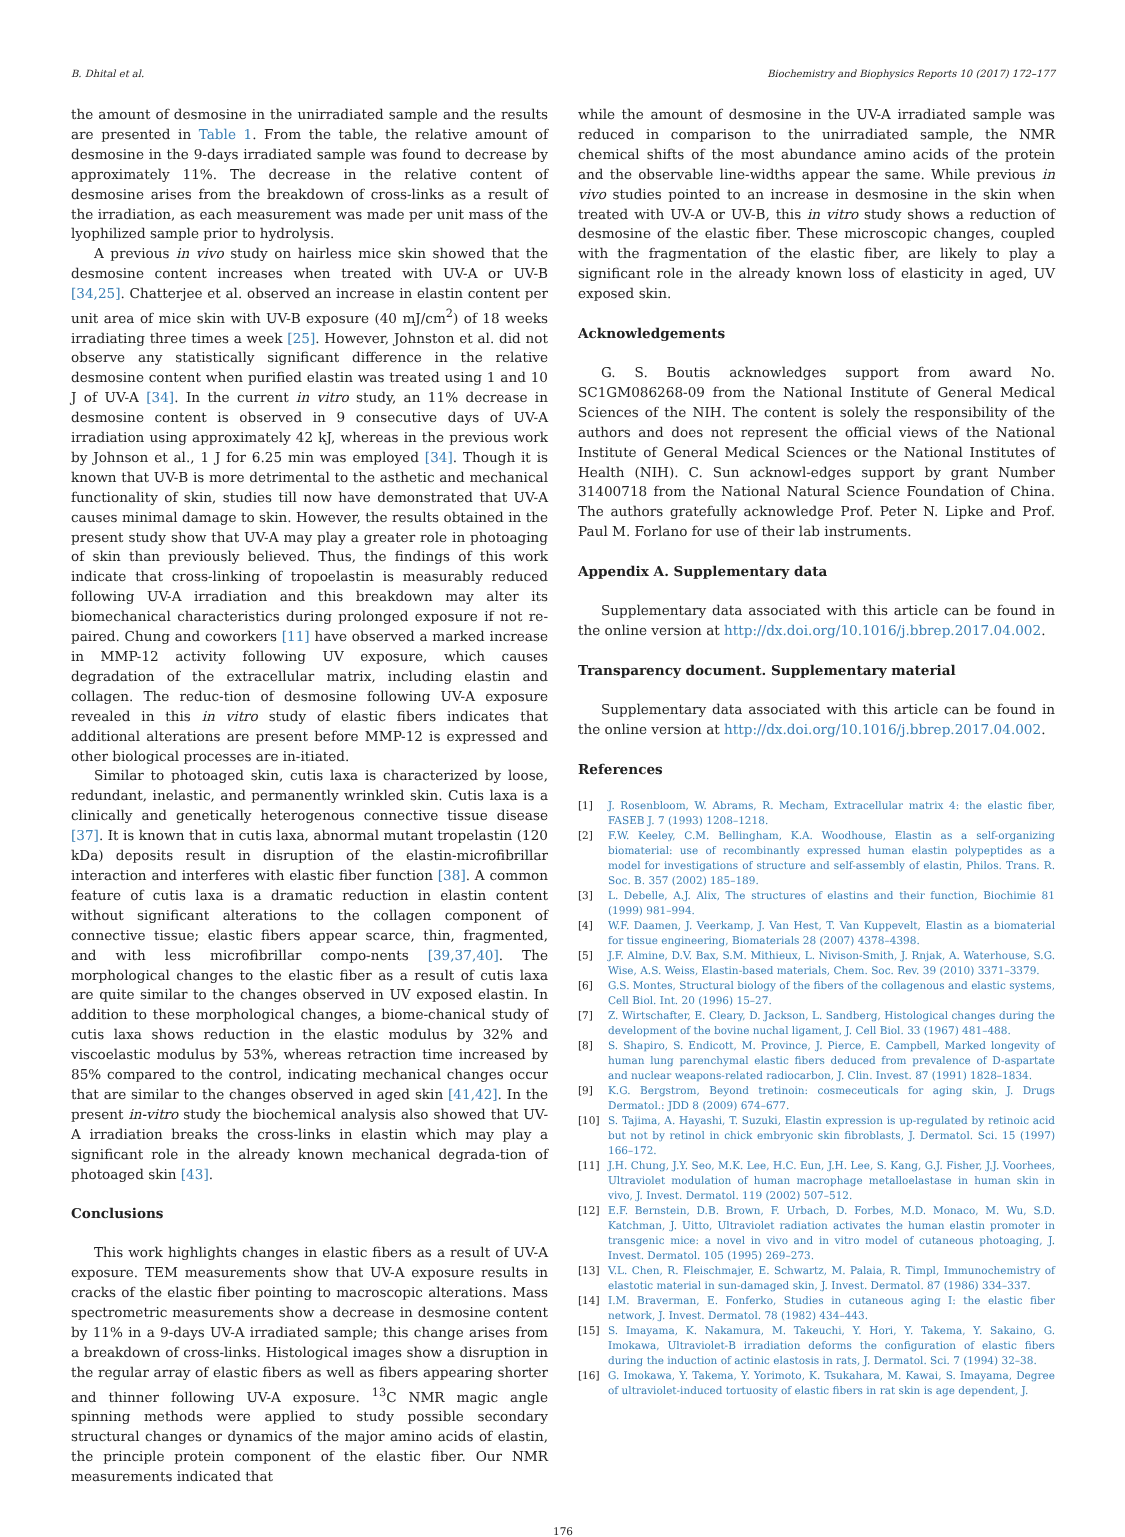B. Dhital et al. Biochemistry and Biophysics Reports 10 (2017) 172–177
the amount of desmosine in the unirradiated sample and the results are presented in Table 1. From the table, the relative amount of desmosine in the 9-days irradiated sample was found to decrease by approximately 11%. The decrease in the relative content of desmosine arises from the breakdown of cross-links as a result of the irradiation, as each measurement was made per unit mass of the lyophilized sample prior to hydrolysis.
A previous in vivo study on hairless mice skin showed that the desmosine content increases when treated with UV-A or UV-B [34,25]. Chatterjee et al. observed an increase in elastin content per unit area of mice skin with UV-B exposure (40 mJ/cm<sup>2</sup>) of 18 weeks irradiating three times a week [25]. However, Johnston et al. did not observe any statistically significant difference in the relative desmosine content when purified elastin was treated using 1 and 10 J of UV-A [34]. In the current in vitro study, an 11% decrease in desmosine content is observed in 9 consecutive days of UV-A irradiation using approximately 42 kJ, whereas in the previous work by Johnson et al., 1 J for 6.25 min was employed [34]. Though it is known that UV-B is more detrimental to the asthetic and mechanical functionality of skin, studies till now have demonstrated that UV-A causes minimal damage to skin. However, the results obtained in the present study show that UV-A may play a greater role in photoaging of skin than previously believed. Thus, the findings of this work indicate that cross-linking of tropoelastin is measurably reduced following UV-A irradiation and this breakdown may alter its biomechanical characteristics during prolonged exposure if not re-paired. Chung and coworkers [11] have observed a marked increase in MMP-12 activity following UV exposure, which causes degradation of the extracellular matrix, including elastin and collagen. The reduc-tion of desmosine following UV-A exposure revealed in this in vitro study of elastic fibers indicates that additional alterations are present before MMP-12 is expressed and other biological processes are in-itiated.
Similar to photoaged skin, cutis laxa is characterized by loose, redundant, inelastic, and permanently wrinkled skin. Cutis laxa is a clinically and genetically heterogenous connective tissue disease [37]. It is known that in cutis laxa, abnormal mutant tropelastin (120 kDa) deposits result in disruption of the elastin-microfibrillar interaction and interferes with elastic fiber function [38]. A common feature of cutis laxa is a dramatic reduction in elastin content without significant alterations to the collagen component of connective tissue; elastic fibers appear scarce, thin, fragmented, and with less microfibrillar compo-nents [39,37,40]. The morphological changes to the elastic fiber as a result of cutis laxa are quite similar to the changes observed in UV exposed elastin. In addition to these morphological changes, a biome-chanical study of cutis laxa shows reduction in the elastic modulus by 32% and viscoelastic modulus by 53%, whereas retraction time increased by 85% compared to the control, indicating mechanical changes occur that are similar to the changes observed in aged skin [41,42]. In the present in-vitro study the biochemical analysis also showed that UV-A irradiation breaks the cross-links in elastin which may play a significant role in the already known mechanical degrada-tion of photoaged skin [43].
Conclusions
This work highlights changes in elastic fibers as a result of UV-A exposure. TEM measurements show that UV-A exposure results in cracks of the elastic fiber pointing to macroscopic alterations. Mass spectrometric measurements show a decrease in desmosine content by 11% in a 9-days UV-A irradiated sample; this change arises from a breakdown of cross-links. Histological images show a disruption in the regular array of elastic fibers as well as fibers appearing shorter and thinner following UV-A exposure. <sup>13</sup>C NMR magic angle spinning methods were applied to study possible secondary structural changes or dynamics of the major amino acids of elastin, the principle protein component of the elastic fiber. Our NMR measurements indicated that
while the amount of desmosine in the UV-A irradiated sample was reduced in comparison to the unirradiated sample, the NMR chemical shifts of the most abundance amino acids of the protein and the observable line-widths appear the same. While previous in vivo studies pointed to an increase in desmosine in the skin when treated with UV-A or UV-B, this in vitro study shows a reduction of desmosine of the elastic fiber. These microscopic changes, coupled with the fragmentation of the elastic fiber, are likely to play a significant role in the already known loss of elasticity in aged, UV exposed skin.
Acknowledgements
G. S. Boutis acknowledges support from award No. SC1GM086268-09 from the National Institute of General Medical Sciences of the NIH. The content is solely the responsibility of the authors and does not represent the official views of the National Institute of General Medical Sciences or the National Institutes of Health (NIH). C. Sun acknowl-edges support by grant Number 31400718 from the National Natural Science Foundation of China. The authors gratefully acknowledge Prof. Peter N. Lipke and Prof. Paul M. Forlano for use of their lab instruments.
Appendix A. Supplementary data
Supplementary data associated with this article can be found in the online version at http://dx.doi.org/10.1016/j.bbrep.2017.04.002.
Transparency document. Supplementary material
Supplementary data associated with this article can be found in the online version at http://dx.doi.org/10.1016/j.bbrep.2017.04.002.
References
[1] J. Rosenbloom, W. Abrams, R. Mecham, Extracellular matrix 4: the elastic fiber, FASEB J. 7 (1993) 1208–1218.
[2] F.W. Keeley, C.M. Bellingham, K.A. Woodhouse, Elastin as a self-organizing biomaterial: use of recombinantly expressed human elastin polypeptides as a model for investigations of structure and self-assembly of elastin, Philos. Trans. R. Soc. B. 357 (2002) 185–189.
[3] L. Debelle, A.J. Alix, The structures of elastins and their function, Biochimie 81 (1999) 981–994.
[4] W.F. Daamen, J. Veerkamp, J. Van Hest, T. Van Kuppevelt, Elastin as a biomaterial for tissue engineering, Biomaterials 28 (2007) 4378–4398.
[5] J.F. Almine, D.V. Bax, S.M. Mithieux, L. Nivison-Smith, J. Rnjak, A. Waterhouse, S.G. Wise, A.S. Weiss, Elastin-based materials, Chem. Soc. Rev. 39 (2010) 3371–3379.
[6] G.S. Montes, Structural biology of the fibers of the collagenous and elastic systems, Cell Biol. Int. 20 (1996) 15–27.
[7] Z. Wirtschafter, E. Cleary, D. Jackson, L. Sandberg, Histological changes during the development of the bovine nuchal ligament, J. Cell Biol. 33 (1967) 481–488.
[8] S. Shapiro, S. Endicott, M. Province, J. Pierce, E. Campbell, Marked longevity of human lung parenchymal elastic fibers deduced from prevalence of D-aspartate and nuclear weapons-related radiocarbon, J. Clin. Invest. 87 (1991) 1828–1834.
[9] K.G. Bergstrom, Beyond tretinoin: cosmeceuticals for aging skin, J. Drugs Dermatol.: JDD 8 (2009) 674–677.
[10] S. Tajima, A. Hayashi, T. Suzuki, Elastin expression is up-regulated by retinoic acid but not by retinol in chick embryonic skin fibroblasts, J. Dermatol. Sci. 15 (1997) 166–172.
[11] J.H. Chung, J.Y. Seo, M.K. Lee, H.C. Eun, J.H. Lee, S. Kang, G.J. Fisher, J.J. Voorhees, Ultraviolet modulation of human macrophage metalloelastase in human skin in vivo, J. Invest. Dermatol. 119 (2002) 507–512.
[12] E.F. Bernstein, D.B. Brown, F. Urbach, D. Forbes, M.D. Monaco, M. Wu, S.D. Katchman, J. Uitto, Ultraviolet radiation activates the human elastin promoter in transgenic mice: a novel in vivo and in vitro model of cutaneous photoaging, J. Invest. Dermatol. 105 (1995) 269–273.
[13] V.L. Chen, R. Fleischmajer, E. Schwartz, M. Palaia, R. Timpl, Immunochemistry of elastotic material in sun-damaged skin, J. Invest. Dermatol. 87 (1986) 334–337.
[14] I.M. Braverman, E. Fonferko, Studies in cutaneous aging I: the elastic fiber network, J. Invest. Dermatol. 78 (1982) 434–443.
[15] S. Imayama, K. Nakamura, M. Takeuchi, Y. Hori, Y. Takema, Y. Sakaino, G. Imokawa, Ultraviolet-B irradiation deforms the configuration of elastic fibers during the induction of actinic elastosis in rats, J. Dermatol. Sci. 7 (1994) 32–38.
[16] G. Imokawa, Y. Takema, Y. Yorimoto, K. Tsukahara, M. Kawai, S. Imayama, Degree of ultraviolet-induced tortuosity of elastic fibers in rat skin is age dependent, J.
176